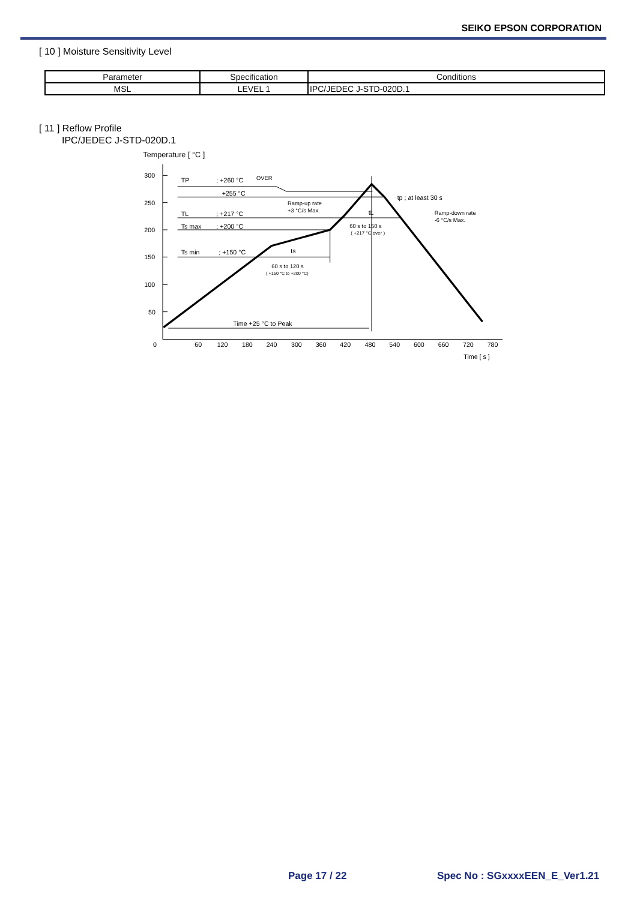SEIKO EPSON CORPORATION
[ 10 ] Moisture Sensitivity Level
| Parameter | Specification | Conditions |
| --- | --- | --- |
| MSL | LEVEL 1 | IPC/JEDEC J-STD-020D.1 |
[ 11 ] Reflow Profile
IPC/JEDEC J-STD-020D.1
Temperature [ °C ]
300
250
200
150
100
50
0
60
120
180
240
300
360
420
480
540
600
660
720
780
Time [ s ]
TP
; +260 °C
OVER
+255 °C
TL
; +217 °C
Ts max
; +200 °C
Ts min
; +150 °C
Ramp-up rate
+3 °C/s Max.
tp ; at least 30 s
tL
Ramp-down rate
-6 °C/s Max.
60 s to 150 s
( +217 °C over )
ts
60 s to 120 s
( +150 °C to +200 °C)
Time +25 °C to Peak
Page 17 / 22 Spec No : SGxxxxEEN_E_Ver1.21